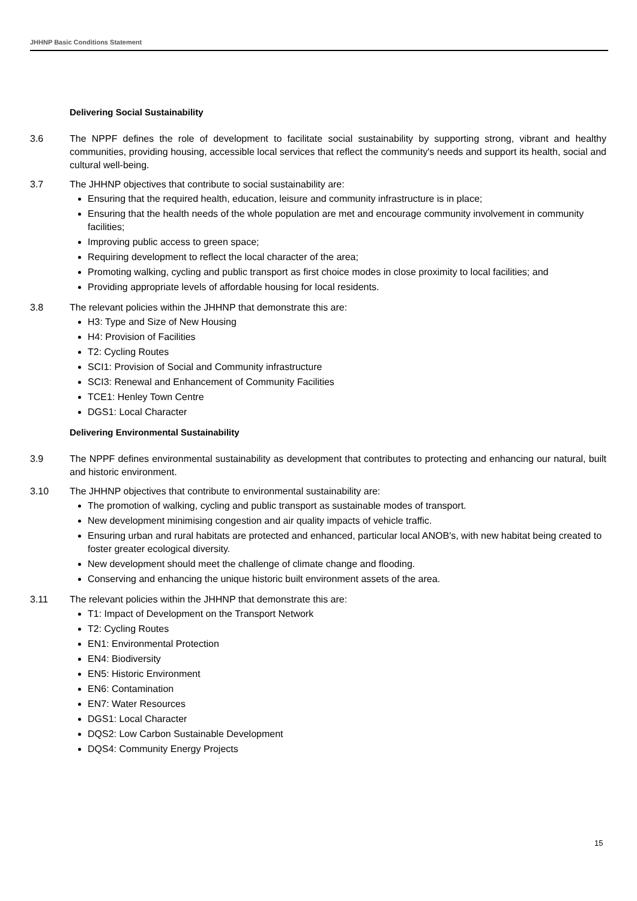JHHNP Basic Conditions Statement
Delivering Social Sustainability
3.6 The NPPF defines the role of development to facilitate social sustainability by supporting strong, vibrant and healthy communities, providing housing, accessible local services that reflect the community's needs and support its health, social and cultural well-being.
3.7 The JHHNP objectives that contribute to social sustainability are:
Ensuring that the required health, education, leisure and community infrastructure is in place;
Ensuring that the health needs of the whole population are met and encourage community involvement in community facilities;
Improving public access to green space;
Requiring development to reflect the local character of the area;
Promoting walking, cycling and public transport as first choice modes in close proximity to local facilities; and
Providing appropriate levels of affordable housing for local residents.
3.8 The relevant policies within the JHHNP that demonstrate this are:
H3: Type and Size of New Housing
H4: Provision of Facilities
T2: Cycling Routes
SCI1: Provision of Social and Community infrastructure
SCI3: Renewal and Enhancement of Community Facilities
TCE1: Henley Town Centre
DGS1: Local Character
Delivering Environmental Sustainability
3.9 The NPPF defines environmental sustainability as development that contributes to protecting and enhancing our natural, built and historic environment.
3.10 The JHHNP objectives that contribute to environmental sustainability are:
The promotion of walking, cycling and public transport as sustainable modes of transport.
New development minimising congestion and air quality impacts of vehicle traffic.
Ensuring urban and rural habitats are protected and enhanced, particular local ANOB's, with new habitat being created to foster greater ecological diversity.
New development should meet the challenge of climate change and flooding.
Conserving and enhancing the unique historic built environment assets of the area.
3.11 The relevant policies within the JHHNP that demonstrate this are:
T1: Impact of Development on the Transport Network
T2: Cycling Routes
EN1: Environmental Protection
EN4: Biodiversity
EN5: Historic Environment
EN6: Contamination
EN7: Water Resources
DGS1: Local Character
DQS2: Low Carbon Sustainable Development
DQS4: Community Energy Projects
15